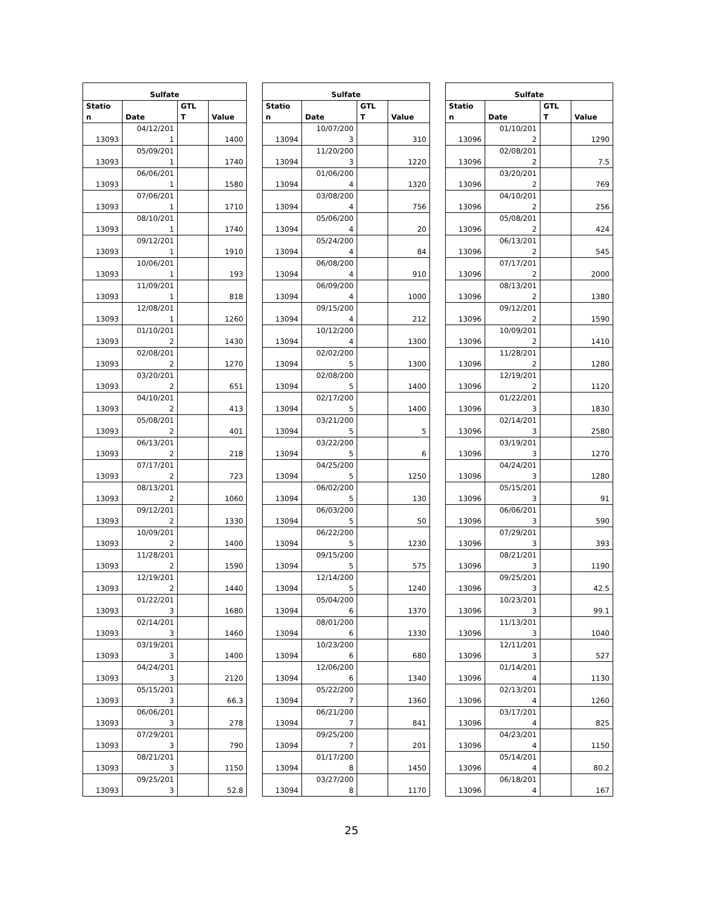| Sulfate | | | |
| --- | --- | --- | --- |
| Statio n | Date | GTL T | Value |
| 13093 | 04/12/201 1 | | 1400 |
| 13093 | 05/09/201 1 | | 1740 |
| 13093 | 06/06/201 1 | | 1580 |
| 13093 | 07/06/201 1 | | 1710 |
| 13093 | 08/10/201 1 | | 1740 |
| 13093 | 09/12/201 1 | | 1910 |
| 13093 | 10/06/201 1 | | 193 |
| 13093 | 11/09/201 1 | | 818 |
| 13093 | 12/08/201 1 | | 1260 |
| 13093 | 01/10/201 2 | | 1430 |
| 13093 | 02/08/201 2 | | 1270 |
| 13093 | 03/20/201 2 | | 651 |
| 13093 | 04/10/201 2 | | 413 |
| 13093 | 05/08/201 2 | | 401 |
| 13093 | 06/13/201 2 | | 218 |
| 13093 | 07/17/201 2 | | 723 |
| 13093 | 08/13/201 2 | | 1060 |
| 13093 | 09/12/201 2 | | 1330 |
| 13093 | 10/09/201 2 | | 1400 |
| 13093 | 11/28/201 2 | | 1590 |
| 13093 | 12/19/201 2 | | 1440 |
| 13093 | 01/22/201 3 | | 1680 |
| 13093 | 02/14/201 3 | | 1460 |
| 13093 | 03/19/201 3 | | 1400 |
| 13093 | 04/24/201 3 | | 2120 |
| 13093 | 05/15/201 3 | | 66.3 |
| 13093 | 06/06/201 3 | | 278 |
| 13093 | 07/29/201 3 | | 790 |
| 13093 | 08/21/201 3 | | 1150 |
| 13093 | 09/25/201 3 | | 52.8 |
| Sulfate | | | |
| --- | --- | --- | --- |
| Statio n | Date | GTL T | Value |
| 13094 | 10/07/200 3 | | 310 |
| 13094 | 11/20/200 3 | | 1220 |
| 13094 | 01/06/200 4 | | 1320 |
| 13094 | 03/08/200 4 | | 756 |
| 13094 | 05/06/200 4 | | 20 |
| 13094 | 05/24/200 4 | | 84 |
| 13094 | 06/08/200 4 | | 910 |
| 13094 | 06/09/200 4 | | 1000 |
| 13094 | 09/15/200 4 | | 212 |
| 13094 | 10/12/200 4 | | 1300 |
| 13094 | 02/02/200 5 | | 1300 |
| 13094 | 02/08/200 5 | | 1400 |
| 13094 | 02/17/200 5 | | 1400 |
| 13094 | 03/21/200 5 | | 5 |
| 13094 | 03/22/200 5 | | 6 |
| 13094 | 04/25/200 5 | | 1250 |
| 13094 | 06/02/200 5 | | 130 |
| 13094 | 06/03/200 5 | | 50 |
| 13094 | 06/22/200 5 | | 1230 |
| 13094 | 09/15/200 5 | | 575 |
| 13094 | 12/14/200 5 | | 1240 |
| 13094 | 05/04/200 6 | | 1370 |
| 13094 | 08/01/200 6 | | 1330 |
| 13094 | 10/23/200 6 | | 680 |
| 13094 | 12/06/200 6 | | 1340 |
| 13094 | 05/22/200 7 | | 1360 |
| 13094 | 06/21/200 7 | | 841 |
| 13094 | 09/25/200 7 | | 201 |
| 13094 | 01/17/200 8 | | 1450 |
| 13094 | 03/27/200 8 | | 1170 |
| Sulfate | | | |
| --- | --- | --- | --- |
| Statio n | Date | GTL T | Value |
| 13096 | 01/10/201 2 | | 1290 |
| 13096 | 02/08/201 2 | | 7.5 |
| 13096 | 03/20/201 2 | | 769 |
| 13096 | 04/10/201 2 | | 256 |
| 13096 | 05/08/201 2 | | 424 |
| 13096 | 06/13/201 2 | | 545 |
| 13096 | 07/17/201 2 | | 2000 |
| 13096 | 08/13/201 2 | | 1380 |
| 13096 | 09/12/201 2 | | 1590 |
| 13096 | 10/09/201 2 | | 1410 |
| 13096 | 11/28/201 2 | | 1280 |
| 13096 | 12/19/201 2 | | 1120 |
| 13096 | 01/22/201 3 | | 1830 |
| 13096 | 02/14/201 3 | | 2580 |
| 13096 | 03/19/201 3 | | 1270 |
| 13096 | 04/24/201 3 | | 1280 |
| 13096 | 05/15/201 3 | | 91 |
| 13096 | 06/06/201 3 | | 590 |
| 13096 | 07/29/201 3 | | 393 |
| 13096 | 08/21/201 3 | | 1190 |
| 13096 | 09/25/201 3 | | 42.5 |
| 13096 | 10/23/201 3 | | 99.1 |
| 13096 | 11/13/201 3 | | 1040 |
| 13096 | 12/11/201 3 | | 527 |
| 13096 | 01/14/201 4 | | 1130 |
| 13096 | 02/13/201 4 | | 1260 |
| 13096 | 03/17/201 4 | | 825 |
| 13096 | 04/23/201 4 | | 1150 |
| 13096 | 05/14/201 4 | | 80.2 |
| 13096 | 06/18/201 4 | | 167 |
25